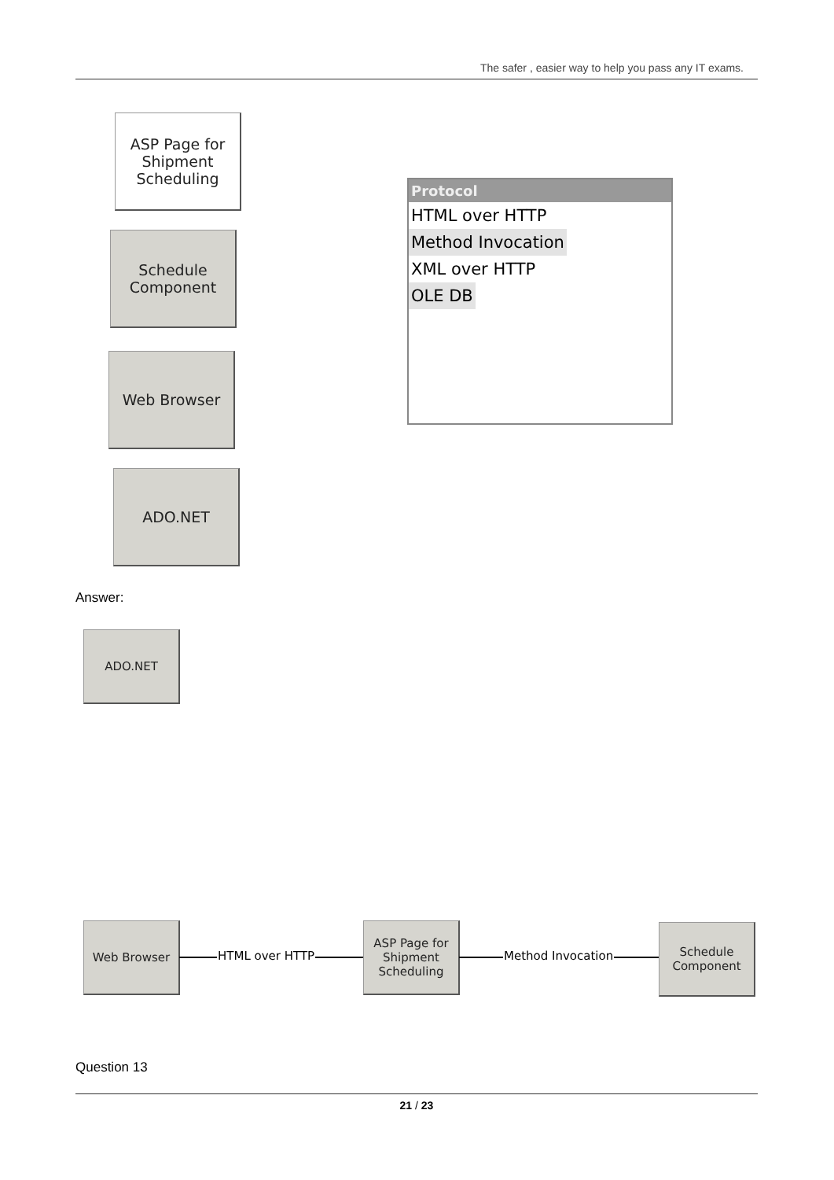The safer , easier way to help you pass any IT exams.
ASP Page for
Shipment
Scheduling
Schedule
Component
Web Browser
ADO.NET
Protocol
HTML over HTTP
Method Invocation
XML over HTTP
OLE DB
Answer:
ADO.NET
Web Browser
HTML over HTTP
ASP Page for
Shipment
Scheduling
Method Invocation
Schedule
Component
Question 13
21 / 23